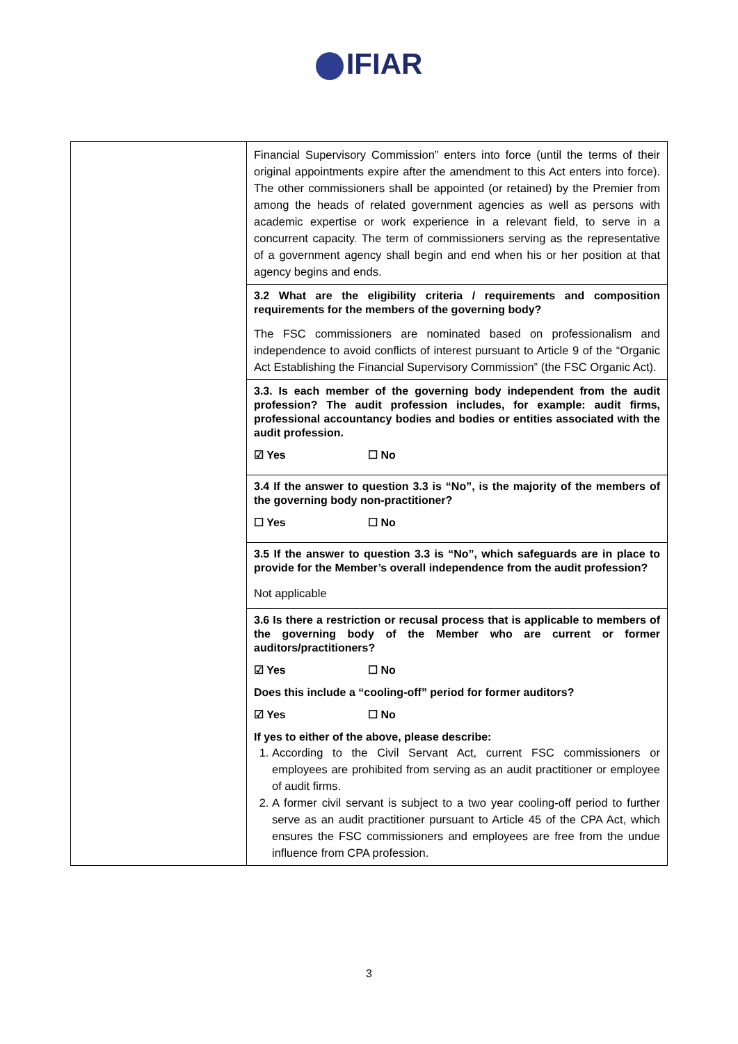IFIAR
| | Financial Supervisory Commission” enters into force (until the terms of their original appointments expire after the amendment to this Act enters into force). The other commissioners shall be appointed (or retained) by the Premier from among the heads of related government agencies as well as persons with academic expertise or work experience in a relevant field, to serve in a concurrent capacity. The term of commissioners serving as the representative of a government agency shall begin and end when his or her position at that agency begins and ends. 3.2 What are the eligibility criteria / requirements and composition requirements for the members of the governing body? The FSC commissioners are nominated based on professionalism and independence to avoid conflicts of interest pursuant to Article 9 of the “Organic Act Establishing the Financial Supervisory Commission” (the FSC Organic Act). 3.3. Is each member of the governing body independent from the audit profession? The audit profession includes, for example: audit firms, professional accountancy bodies and bodies or entities associated with the audit profession. ☑ Yes ☐ No 3.4 If the answer to question 3.3 is “No”, is the majority of the members of the governing body non-practitioner? ☐ Yes ☐ No 3.5 If the answer to question 3.3 is “No”, which safeguards are in place to provide for the Member’s overall independence from the audit profession? Not applicable 3.6 Is there a restriction or recusal process that is applicable to members of the governing body of the Member who are current or former auditors/practitioners? ☑ Yes ☐ No Does this include a “cooling-off” period for former auditors? ☑ Yes ☐ No If yes to either of the above, please describe: 1. According to the Civil Servant Act, current FSC commissioners or employees are prohibited from serving as an audit practitioner or employee of audit firms. 2. A former civil servant is subject to a two year cooling-off period to further serve as an audit practitioner pursuant to Article 45 of the CPA Act, which ensures the FSC commissioners and employees are free from the undue influence from CPA profession. |
3